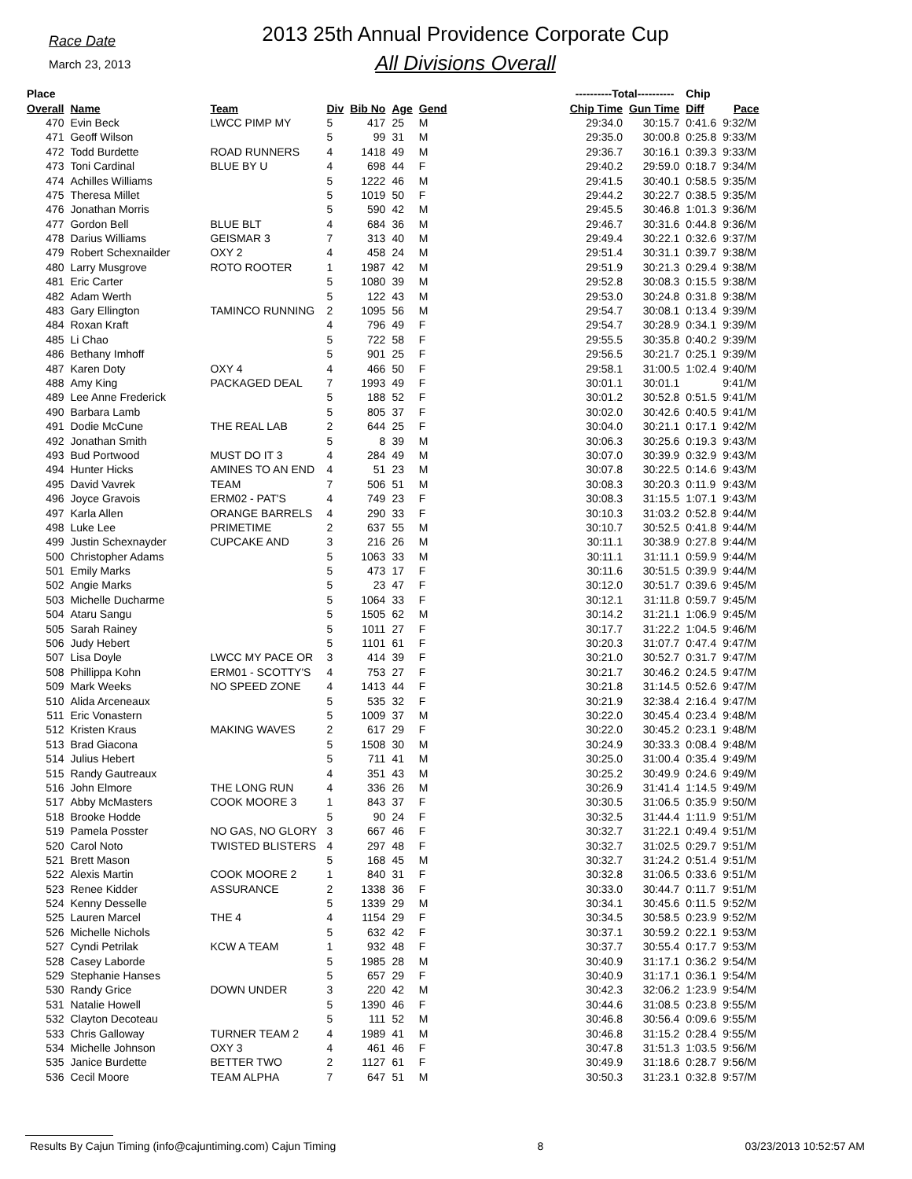Race Date
March 23, 2013
2013 25th Annual Providence Corporate Cup
All Divisions Overall
| Place | | | | | | | | ----------Total---------- | | Chip | |
| --- | --- | --- | --- | --- | --- | --- | --- | --- | --- | --- | --- |
| Overall | Name | Team | Div | Bib No | Age | Gend | | Chip Time | Gun Time | Diff | Pace |
| 470 | Evin Beck | LWCC PIMP MY | 5 | 417 | 25 | M | | 29:34.0 | 30:15.7 | 0:41.6 | 9:32/M |
| 471 | Geoff Wilson | | 5 | 99 | 31 | M | | 29:35.0 | 30:00.8 | 0:25.8 | 9:33/M |
| 472 | Todd Burdette | ROAD RUNNERS | 4 | 1418 | 49 | M | | 29:36.7 | 30:16.1 | 0:39.3 | 9:33/M |
| 473 | Toni Cardinal | BLUE BY U | 4 | 698 | 44 | F | | 29:40.2 | 29:59.0 | 0:18.7 | 9:34/M |
| 474 | Achilles Williams | | 5 | 1222 | 46 | M | | 29:41.5 | 30:40.1 | 0:58.5 | 9:35/M |
| 475 | Theresa Millet | | 5 | 1019 | 50 | F | | 29:44.2 | 30:22.7 | 0:38.5 | 9:35/M |
| 476 | Jonathan Morris | | 5 | 590 | 42 | M | | 29:45.5 | 30:46.8 | 1:01.3 | 9:36/M |
| 477 | Gordon Bell | BLUE BLT | 4 | 684 | 36 | M | | 29:46.7 | 30:31.6 | 0:44.8 | 9:36/M |
| 478 | Darius Williams | GEISMAR 3 | 7 | 313 | 40 | M | | 29:49.4 | 30:22.1 | 0:32.6 | 9:37/M |
| 479 | Robert Schexnailder | OXY 2 | 4 | 458 | 24 | M | | 29:51.4 | 30:31.1 | 0:39.7 | 9:38/M |
| 480 | Larry Musgrove | ROTO ROOTER | 1 | 1987 | 42 | M | | 29:51.9 | 30:21.3 | 0:29.4 | 9:38/M |
| 481 | Eric Carter | | 5 | 1080 | 39 | M | | 29:52.8 | 30:08.3 | 0:15.5 | 9:38/M |
| 482 | Adam Werth | | 5 | 122 | 43 | M | | 29:53.0 | 30:24.8 | 0:31.8 | 9:38/M |
| 483 | Gary Ellington | TAMINCO RUNNING | 2 | 1095 | 56 | M | | 29:54.7 | 30:08.1 | 0:13.4 | 9:39/M |
| 484 | Roxan Kraft | | 4 | 796 | 49 | F | | 29:54.7 | 30:28.9 | 0:34.1 | 9:39/M |
| 485 | Li Chao | | 5 | 722 | 58 | F | | 29:55.5 | 30:35.8 | 0:40.2 | 9:39/M |
| 486 | Bethany Imhoff | | 5 | 901 | 25 | F | | 29:56.5 | 30:21.7 | 0:25.1 | 9:39/M |
| 487 | Karen Doty | OXY 4 | 4 | 466 | 50 | F | | 29:58.1 | 31:00.5 | 1:02.4 | 9:40/M |
| 488 | Amy King | PACKAGED DEAL | 7 | 1993 | 49 | F | | 30:01.1 | 30:01.1 | | 9:41/M |
| 489 | Lee Anne Frederick | | 5 | 188 | 52 | F | | 30:01.2 | 30:52.8 | 0:51.5 | 9:41/M |
| 490 | Barbara Lamb | | 5 | 805 | 37 | F | | 30:02.0 | 30:42.6 | 0:40.5 | 9:41/M |
| 491 | Dodie McCune | THE REAL LAB | 2 | 644 | 25 | F | | 30:04.0 | 30:21.1 | 0:17.1 | 9:42/M |
| 492 | Jonathan Smith | | 5 | 8 | 39 | M | | 30:06.3 | 30:25.6 | 0:19.3 | 9:43/M |
| 493 | Bud Portwood | MUST DO IT 3 | 4 | 284 | 49 | M | | 30:07.0 | 30:39.9 | 0:32.9 | 9:43/M |
| 494 | Hunter Hicks | AMINES TO AN END | 4 | 51 | 23 | M | | 30:07.8 | 30:22.5 | 0:14.6 | 9:43/M |
| 495 | David Vavrek | TEAM | 7 | 506 | 51 | M | | 30:08.3 | 30:20.3 | 0:11.9 | 9:43/M |
| 496 | Joyce Gravois | ERM02 - PAT'S | 4 | 749 | 23 | F | | 30:08.3 | 31:15.5 | 1:07.1 | 9:43/M |
| 497 | Karla Allen | ORANGE BARRELS | 4 | 290 | 33 | F | | 30:10.3 | 31:03.2 | 0:52.8 | 9:44/M |
| 498 | Luke Lee | PRIMETIME | 2 | 637 | 55 | M | | 30:10.7 | 30:52.5 | 0:41.8 | 9:44/M |
| 499 | Justin Schexnayder | CUPCAKE AND | 3 | 216 | 26 | M | | 30:11.1 | 30:38.9 | 0:27.8 | 9:44/M |
| 500 | Christopher Adams | | 5 | 1063 | 33 | M | | 30:11.1 | 31:11.1 | 0:59.9 | 9:44/M |
| 501 | Emily Marks | | 5 | 473 | 17 | F | | 30:11.6 | 30:51.5 | 0:39.9 | 9:44/M |
| 502 | Angie Marks | | 5 | 23 | 47 | F | | 30:12.0 | 30:51.7 | 0:39.6 | 9:45/M |
| 503 | Michelle Ducharme | | 5 | 1064 | 33 | F | | 30:12.1 | 31:11.8 | 0:59.7 | 9:45/M |
| 504 | Ataru Sangu | | 5 | 1505 | 62 | M | | 30:14.2 | 31:21.1 | 1:06.9 | 9:45/M |
| 505 | Sarah Rainey | | 5 | 1011 | 27 | F | | 30:17.7 | 31:22.2 | 1:04.5 | 9:46/M |
| 506 | Judy Hebert | | 5 | 1101 | 61 | F | | 30:20.3 | 31:07.7 | 0:47.4 | 9:47/M |
| 507 | Lisa Doyle | LWCC MY PACE OR | 3 | 414 | 39 | F | | 30:21.0 | 30:52.7 | 0:31.7 | 9:47/M |
| 508 | Phillippa Kohn | ERM01 - SCOTTY'S | 4 | 753 | 27 | F | | 30:21.7 | 30:46.2 | 0:24.5 | 9:47/M |
| 509 | Mark Weeks | NO SPEED ZONE | 4 | 1413 | 44 | F | | 30:21.8 | 31:14.5 | 0:52.6 | 9:47/M |
| 510 | Alida Arceneaux | | 5 | 535 | 32 | F | | 30:21.9 | 32:38.4 | 2:16.4 | 9:47/M |
| 511 | Eric Vonastern | | 5 | 1009 | 37 | M | | 30:22.0 | 30:45.4 | 0:23.4 | 9:48/M |
| 512 | Kristen Kraus | MAKING WAVES | 2 | 617 | 29 | F | | 30:22.0 | 30:45.2 | 0:23.1 | 9:48/M |
| 513 | Brad Giacona | | 5 | 1508 | 30 | M | | 30:24.9 | 30:33.3 | 0:08.4 | 9:48/M |
| 514 | Julius Hebert | | 5 | 711 | 41 | M | | 30:25.0 | 31:00.4 | 0:35.4 | 9:49/M |
| 515 | Randy Gautreaux | | 4 | 351 | 43 | M | | 30:25.2 | 30:49.9 | 0:24.6 | 9:49/M |
| 516 | John Elmore | THE LONG RUN | 4 | 336 | 26 | M | | 30:26.9 | 31:41.4 | 1:14.5 | 9:49/M |
| 517 | Abby McMasters | COOK MOORE 3 | 1 | 843 | 37 | F | | 30:30.5 | 31:06.5 | 0:35.9 | 9:50/M |
| 518 | Brooke Hodde | | 5 | 90 | 24 | F | | 30:32.5 | 31:44.4 | 1:11.9 | 9:51/M |
| 519 | Pamela Posster | NO GAS, NO GLORY | 3 | 667 | 46 | F | | 30:32.7 | 31:22.1 | 0:49.4 | 9:51/M |
| 520 | Carol Noto | TWISTED BLISTERS | 4 | 297 | 48 | F | | 30:32.7 | 31:02.5 | 0:29.7 | 9:51/M |
| 521 | Brett Mason | | 5 | 168 | 45 | M | | 30:32.7 | 31:24.2 | 0:51.4 | 9:51/M |
| 522 | Alexis Martin | COOK MOORE 2 | 1 | 840 | 31 | F | | 30:32.8 | 31:06.5 | 0:33.6 | 9:51/M |
| 523 | Renee Kidder | ASSURANCE | 2 | 1338 | 36 | F | | 30:33.0 | 30:44.7 | 0:11.7 | 9:51/M |
| 524 | Kenny Desselle | | 5 | 1339 | 29 | M | | 30:34.1 | 30:45.6 | 0:11.5 | 9:52/M |
| 525 | Lauren Marcel | THE 4 | 4 | 1154 | 29 | F | | 30:34.5 | 30:58.5 | 0:23.9 | 9:52/M |
| 526 | Michelle Nichols | | 5 | 632 | 42 | F | | 30:37.1 | 30:59.2 | 0:22.1 | 9:53/M |
| 527 | Cyndi Petrilak | KCW A TEAM | 1 | 932 | 48 | F | | 30:37.7 | 30:55.4 | 0:17.7 | 9:53/M |
| 528 | Casey Laborde | | 5 | 1985 | 28 | M | | 30:40.9 | 31:17.1 | 0:36.2 | 9:54/M |
| 529 | Stephanie Hanses | | 5 | 657 | 29 | F | | 30:40.9 | 31:17.1 | 0:36.1 | 9:54/M |
| 530 | Randy Grice | DOWN UNDER | 3 | 220 | 42 | M | | 30:42.3 | 32:06.2 | 1:23.9 | 9:54/M |
| 531 | Natalie Howell | | 5 | 1390 | 46 | F | | 30:44.6 | 31:08.5 | 0:23.8 | 9:55/M |
| 532 | Clayton Decoteau | | 5 | 111 | 52 | M | | 30:46.8 | 30:56.4 | 0:09.6 | 9:55/M |
| 533 | Chris Galloway | TURNER TEAM 2 | 4 | 1989 | 41 | M | | 30:46.8 | 31:15.2 | 0:28.4 | 9:55/M |
| 534 | Michelle Johnson | OXY 3 | 4 | 461 | 46 | F | | 30:47.8 | 31:51.3 | 1:03.5 | 9:56/M |
| 535 | Janice Burdette | BETTER TWO | 2 | 1127 | 61 | F | | 30:49.9 | 31:18.6 | 0:28.7 | 9:56/M |
| 536 | Cecil Moore | TEAM ALPHA | 7 | 647 | 51 | M | | 30:50.3 | 31:23.1 | 0:32.8 | 9:57/M |
Results By Cajun Timing (info@cajuntiming.com) Cajun Timing 8 03/23/2013 10:52:57 AM